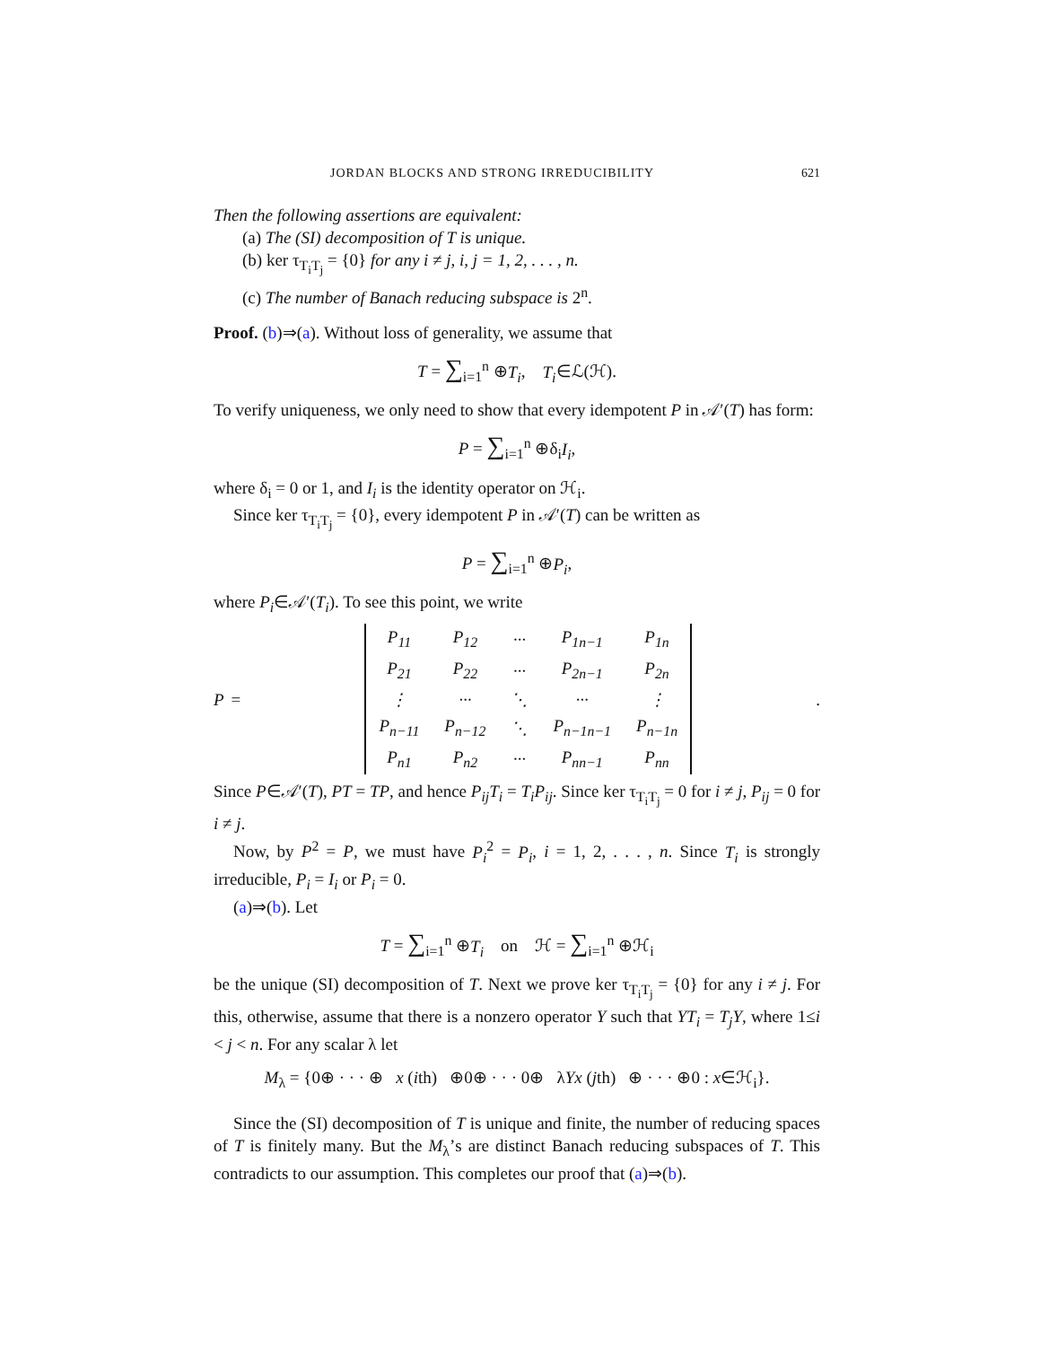JORDAN BLOCKS AND STRONG IRREDUCIBILITY 621
Then the following assertions are equivalent:
(a) The (SI) decomposition of T is unique.
(b) ker τ<sub>T<sub>i</sub>T<sub>j</sub></sub> = {0} for any i ≠ j, i, j = 1, 2, . . . , n.
(c) The number of Banach reducing subspace is 2<sup>n</sup>.
Proof. (b)⇒(a). Without loss of generality, we assume that
T = ∑<sub>i=1</sub><sup>n</sup> ⊕T<sub>i</sub>, T<sub>i</sub>∈ℒ(ℋ).
To verify uniqueness, we only need to show that every idempotent P in 𝒜′(T) has form:
P = ∑<sub>i=1</sub><sup>n</sup> ⊕δ<sub>i</sub>I<sub>i</sub>,
where δ<sub>i</sub> = 0 or 1, and I<sub>i</sub> is the identity operator on ℋ<sub>i</sub>.
Since ker τ<sub>T<sub>i</sub>T<sub>j</sub></sub> = {0}, every idempotent P in 𝒜′(T) can be written as
P = ∑<sub>i=1</sub><sup>n</sup> ⊕P<sub>i</sub>,
where P<sub>i</sub>∈𝒜′(T<sub>i</sub>). To see this point, we write
P =
| P<sub>11</sub> | P<sub>12</sub> | ··· | P<sub>1n−1</sub> | P<sub>1n</sub> |
| P<sub>21</sub> | P<sub>22</sub> | ··· | P<sub>2n−1</sub> | P<sub>2n</sub> |
| ⋮ | ··· | ⋱ | ··· | ⋮ |
| P<sub>n−11</sub> | P<sub>n−12</sub> | ⋱ | P<sub>n−1n−1</sub> | P<sub>n−1n</sub> |
| P<sub>n1</sub> | P<sub>n2</sub> | ··· | P<sub>nn−1</sub> | P<sub>nn</sub> |
.
Since P∈𝒜′(T), PT = TP, and hence P<sub>ij</sub>T<sub>i</sub> = T<sub>i</sub>P<sub>ij</sub>. Since ker τ<sub>T<sub>i</sub>T<sub>j</sub></sub> = 0 for i ≠ j, P<sub>ij</sub> = 0 for i ≠ j.
Now, by P<sup>2</sup> = P, we must have P<sub>i</sub><sup>2</sup> = P<sub>i</sub>, i = 1, 2, . . . , n. Since T<sub>i</sub> is strongly irreducible, P<sub>i</sub> = I<sub>i</sub> or P<sub>i</sub> = 0.
(a)⇒(b). Let
T = ∑<sub>i=1</sub><sup>n</sup> ⊕T<sub>i</sub> on ℋ = ∑<sub>i=1</sub><sup>n</sup> ⊕ℋ<sub>i</sub>
be the unique (SI) decomposition of T. Next we prove ker τ<sub>T<sub>i</sub>T<sub>j</sub></sub> = {0} for any i ≠ j. For this, otherwise, assume that there is a nonzero operator Y such that YT<sub>i</sub> = T<sub>j</sub>Y, where 1≤i < j < n. For any scalar λ let
M<sub>λ</sub> = {0⊕ · · · ⊕ x (ith) ⊕0⊕ · · · 0⊕ λYx (jth) ⊕ · · · ⊕0 : x∈ℋ<sub>i</sub>}.
Since the (SI) decomposition of T is unique and finite, the number of reducing spaces of T is finitely many. But the M<sub>λ</sub>’s are distinct Banach reducing subspaces of T. This contradicts to our assumption. This completes our proof that (a)⇒(b).